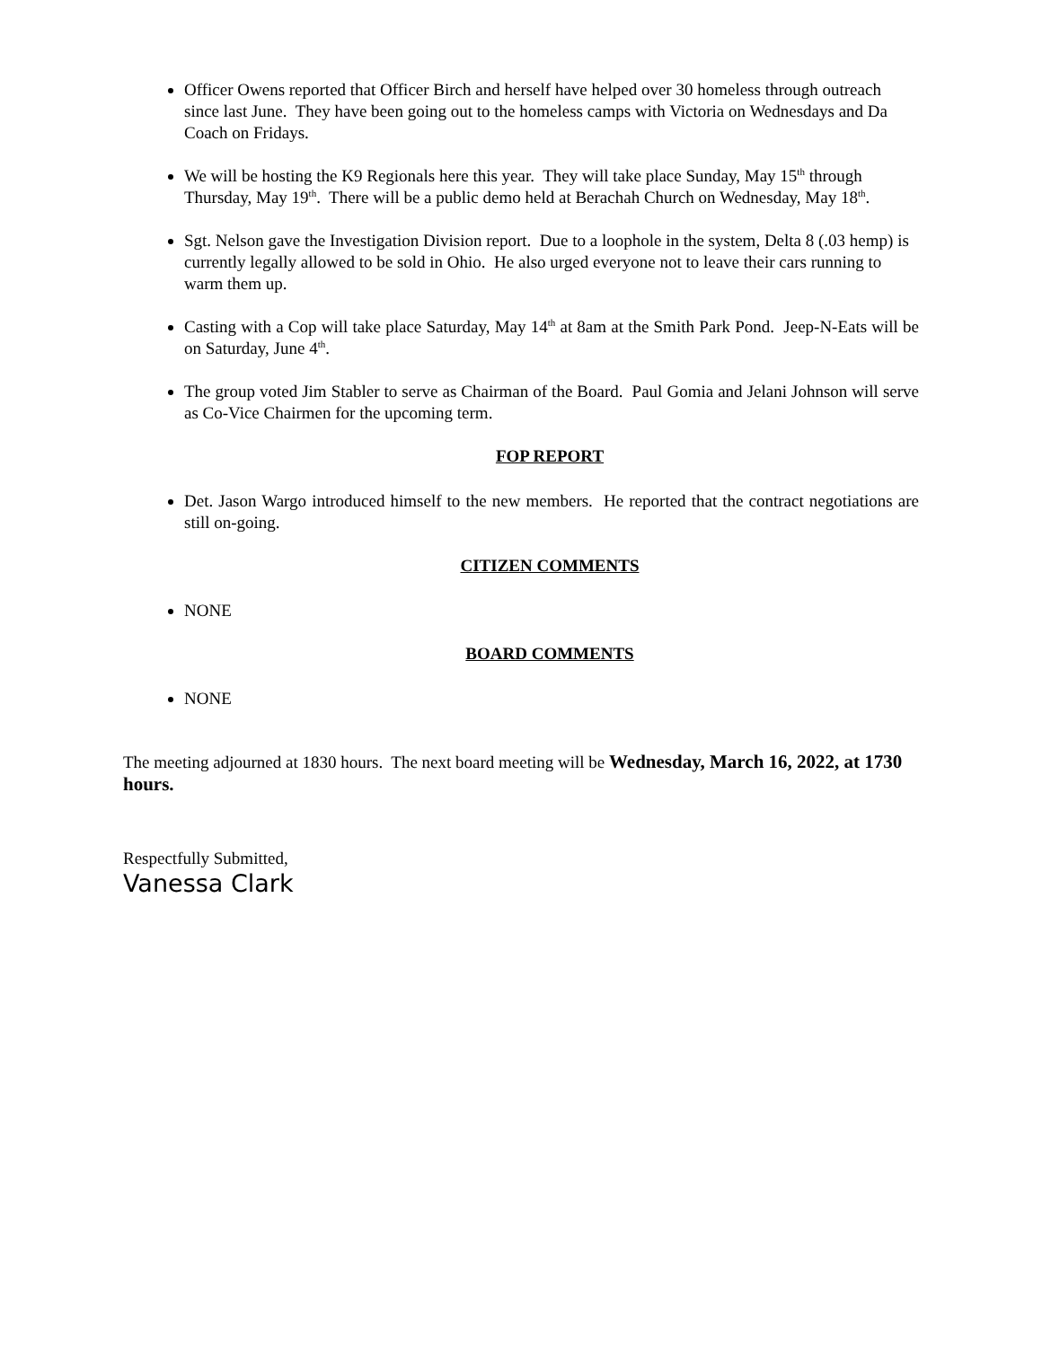Officer Owens reported that Officer Birch and herself have helped over 30 homeless through outreach since last June. They have been going out to the homeless camps with Victoria on Wednesdays and Da Coach on Fridays.
We will be hosting the K9 Regionals here this year. They will take place Sunday, May 15<sup>th</sup> through Thursday, May 19<sup>th</sup>. There will be a public demo held at Berachah Church on Wednesday, May 18<sup>th</sup>.
Sgt. Nelson gave the Investigation Division report. Due to a loophole in the system, Delta 8 (.03 hemp) is currently legally allowed to be sold in Ohio. He also urged everyone not to leave their cars running to warm them up.
Casting with a Cop will take place Saturday, May 14<sup>th</sup> at 8am at the Smith Park Pond. Jeep-N-Eats will be on Saturday, June 4<sup>th</sup>.
The group voted Jim Stabler to serve as Chairman of the Board. Paul Gomia and Jelani Johnson will serve as Co-Vice Chairmen for the upcoming term.
FOP REPORT
Det. Jason Wargo introduced himself to the new members. He reported that the contract negotiations are still on-going.
CITIZEN COMMENTS
NONE
BOARD COMMENTS
NONE
The meeting adjourned at 1830 hours. The next board meeting will be Wednesday, March 16, 2022, at 1730 hours.
Respectfully Submitted,
Vanessa Clark